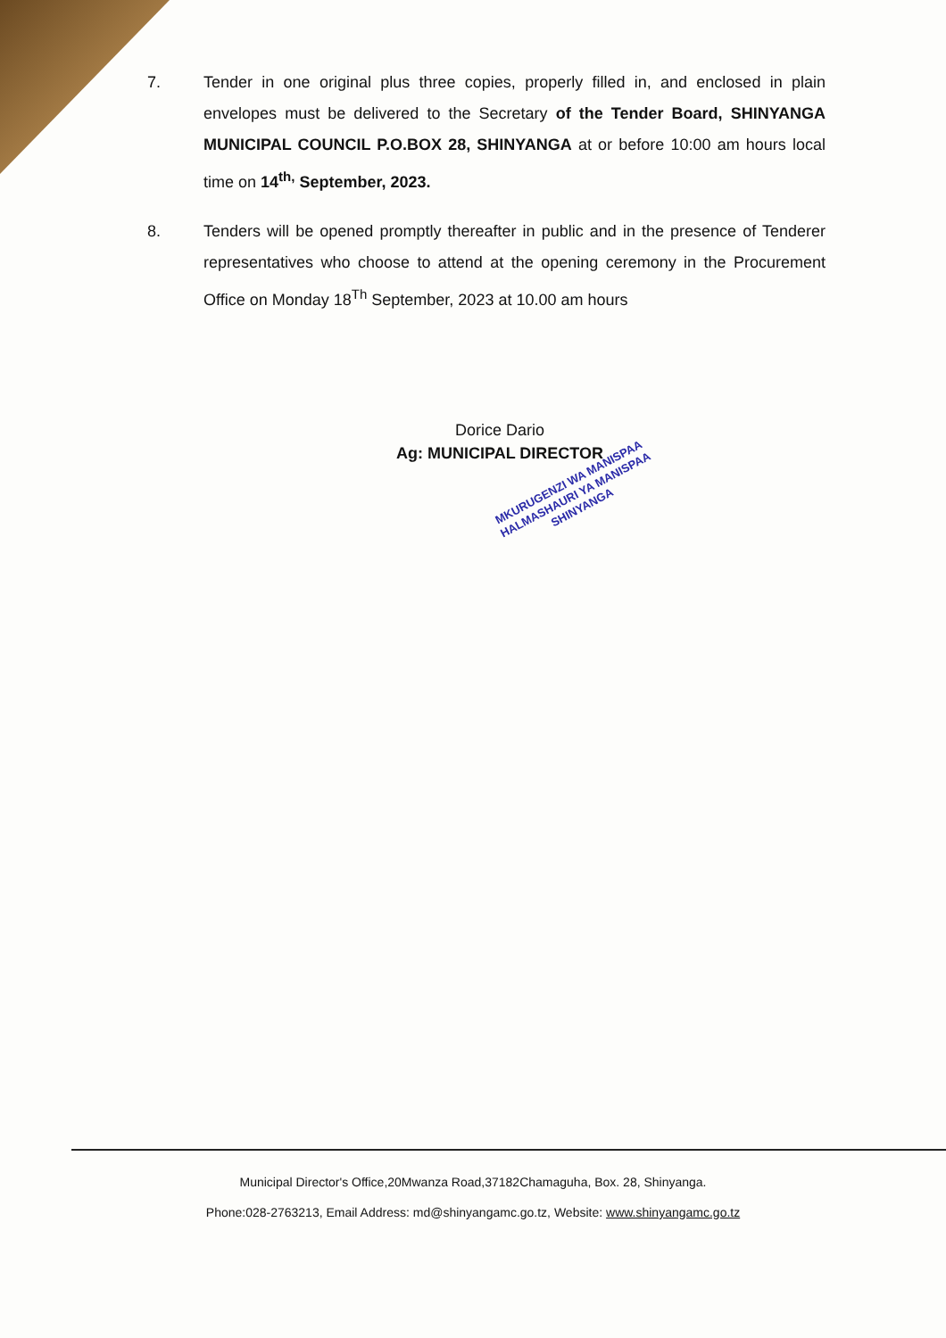7. Tender in one original plus three copies, properly filled in, and enclosed in plain envelopes must be delivered to the Secretary of the Tender Board, SHINYANGA MUNICIPAL COUNCIL P.O.BOX 28, SHINYANGA at or before 10:00 am hours local time on 14<sup>th,</sup> September, 2023.
8. Tenders will be opened promptly thereafter in public and in the presence of Tenderer representatives who choose to attend at the opening ceremony in the Procurement Office on Monday 18<sup>Th</sup> September, 2023 at 10.00 am hours
Dorice Dario
Ag: MUNICIPAL DIRECTOR
MKURUGENZI WA MANISPAA
HALMASHAURI YA MANISPAA
SHINYANGA
Municipal Director's Office,20Mwanza Road,37182Chamaguha, Box. 28, Shinyanga.
Phone:028-2763213, Email Address: md@shinyangamc.go.tz, Website: www.shinyangamc.go.tz